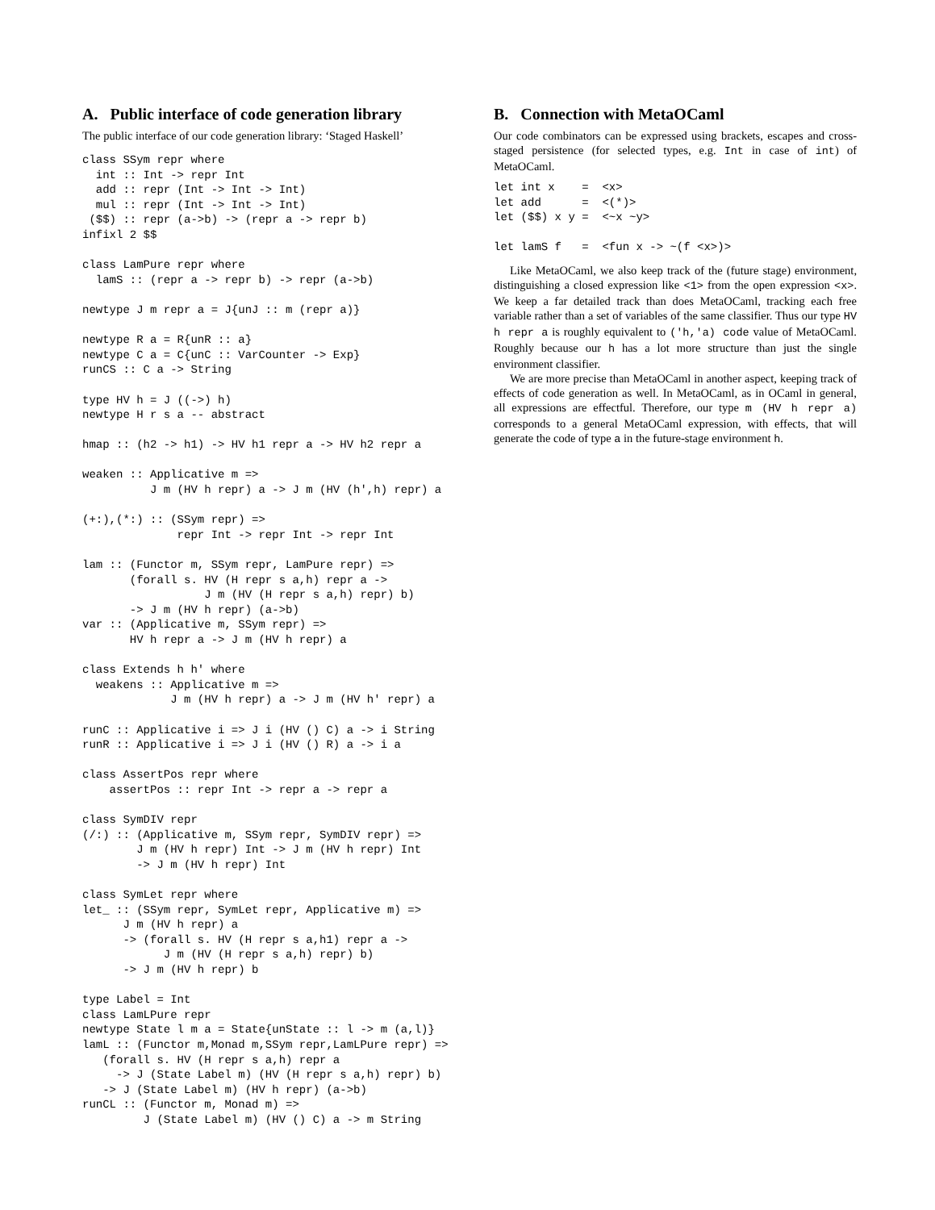A. Public interface of code generation library
The public interface of our code generation library: ‘Staged Haskell’
class SSym repr where
  int :: Int -> repr Int
  add :: repr (Int -> Int -> Int)
  mul :: repr (Int -> Int -> Int)
 ($$) :: repr (a->b) -> (repr a -> repr b)
infixl 2 $$

class LamPure repr where
  lamS :: (repr a -> repr b) -> repr (a->b)

newtype J m repr a = J{unJ :: m (repr a)}

newtype R a = R{unR :: a}
newtype C a = C{unC :: VarCounter -> Exp}
runCS :: C a -> String

type HV h = J ((->) h)
newtype H r s a -- abstract

hmap :: (h2 -> h1) -> HV h1 repr a -> HV h2 repr a

weaken :: Applicative m =>
          J m (HV h repr) a -> J m (HV (h',h) repr) a

(+:),(*:) :: (SSym repr) =>
              repr Int -> repr Int -> repr Int

lam :: (Functor m, SSym repr, LamPure repr) =>
       (forall s. HV (H repr s a,h) repr a ->
                  J m (HV (H repr s a,h) repr) b)
       -> J m (HV h repr) (a->b)
var :: (Applicative m, SSym repr) =>
       HV h repr a -> J m (HV h repr) a

class Extends h h' where
  weakens :: Applicative m =>
             J m (HV h repr) a -> J m (HV h' repr) a

runC :: Applicative i => J i (HV () C) a -> i String
runR :: Applicative i => J i (HV () R) a -> i a

class AssertPos repr where
    assertPos :: repr Int -> repr a -> repr a

class SymDIV repr
(/:) :: (Applicative m, SSym repr, SymDIV repr) =>
        J m (HV h repr) Int -> J m (HV h repr) Int
        -> J m (HV h repr) Int

class SymLet repr where
let_ :: (SSym repr, SymLet repr, Applicative m) =>
      J m (HV h repr) a
      -> (forall s. HV (H repr s a,h1) repr a ->
            J m (HV (H repr s a,h) repr) b)
      -> J m (HV h repr) b

type Label = Int
class LamLPure repr
newtype State l m a = State{unState :: l -> m (a,l)}
lamL :: (Functor m,Monad m,SSym repr,LamLPure repr) =>
   (forall s. HV (H repr s a,h) repr a
     -> J (State Label m) (HV (H repr s a,h) repr) b)
   -> J (State Label m) (HV h repr) (a->b)
runCL :: (Functor m, Monad m) =>
         J (State Label m) (HV () C) a -> m String
B. Connection with MetaOCaml
Our code combinators can be expressed using brackets, escapes and cross-staged persistence (for selected types, e.g. Int in case of int) of MetaOCaml.
let int x    =  <x>
let add      =  <(*)>
let ($$) x y =  <~x ~y>

let lamS f   =  <fun x -> ~(f <x>)>
Like MetaOCaml, we also keep track of the (future stage) environment, distinguishing a closed expression like <1> from the open expression <x>. We keep a far detailed track than does MetaOCaml, tracking each free variable rather than a set of variables of the same classifier. Thus our type HV h repr a is roughly equivalent to ('h,'a) code value of MetaOCaml. Roughly because our h has a lot more structure than just the single environment classifier.
We are more precise than MetaOCaml in another aspect, keeping track of effects of code generation as well. In MetaOCaml, as in OCaml in general, all expressions are effectful. Therefore, our type m (HV h repr a) corresponds to a general MetaOCaml expression, with effects, that will generate the code of type a in the future-stage environment h.